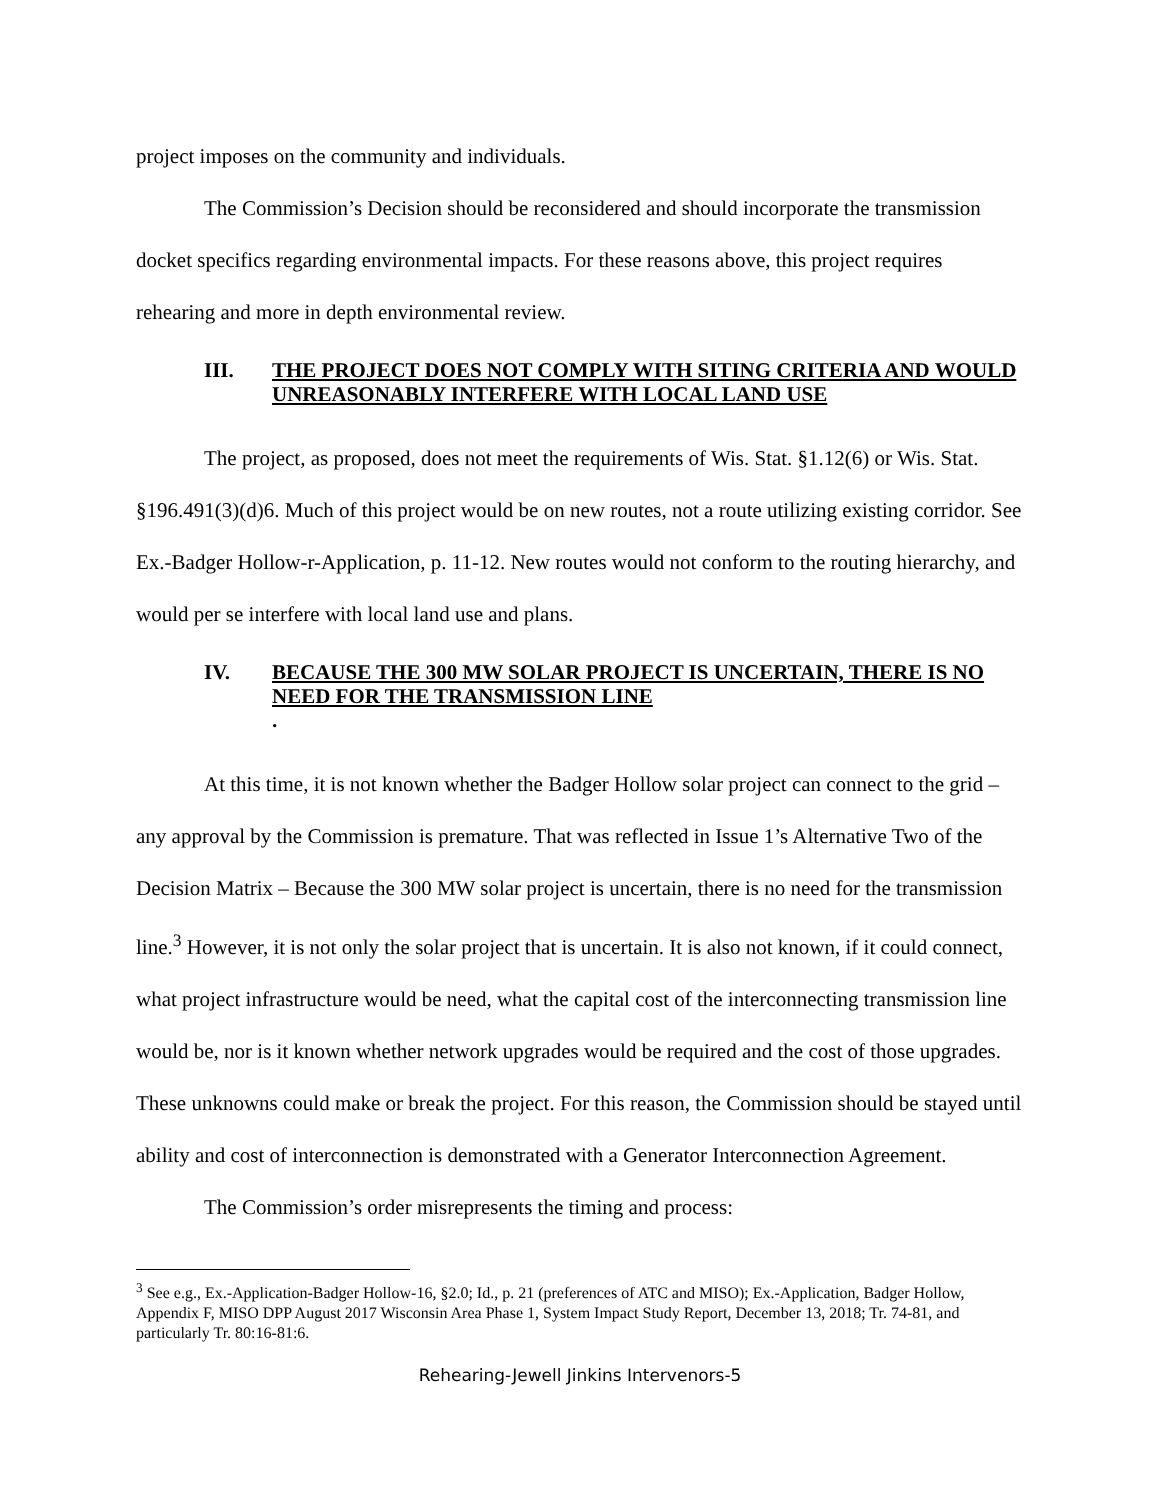project imposes on the community and individuals.
The Commission’s Decision should be reconsidered and should incorporate the transmission docket specifics regarding environmental impacts. For these reasons above, this project requires rehearing and more in depth environmental review.
III. THE PROJECT DOES NOT COMPLY WITH SITING CRITERIA AND WOULD UNREASONABLY INTERFERE WITH LOCAL LAND USE
The project, as proposed, does not meet the requirements of Wis. Stat. §1.12(6) or Wis. Stat. §196.491(3)(d)6. Much of this project would be on new routes, not a route utilizing existing corridor. See Ex.-Badger Hollow-r-Application, p. 11-12. New routes would not conform to the routing hierarchy, and would per se interfere with local land use and plans.
IV. BECAUSE THE 300 MW SOLAR PROJECT IS UNCERTAIN, THERE IS NO NEED FOR THE TRANSMISSION LINE.
At this time, it is not known whether the Badger Hollow solar project can connect to the grid – any approval by the Commission is premature. That was reflected in Issue 1’s Alternative Two of the Decision Matrix – Because the 300 MW solar project is uncertain, there is no need for the transmission line.<sup>3</sup> However, it is not only the solar project that is uncertain. It is also not known, if it could connect, what project infrastructure would be need, what the capital cost of the interconnecting transmission line would be, nor is it known whether network upgrades would be required and the cost of those upgrades. These unknowns could make or break the project. For this reason, the Commission should be stayed until ability and cost of interconnection is demonstrated with a Generator Interconnection Agreement.
The Commission’s order misrepresents the timing and process:
<sup>3</sup> See e.g., Ex.-Application-Badger Hollow-16, §2.0; Id., p. 21 (preferences of ATC and MISO); Ex.-Application, Badger Hollow, Appendix F, MISO DPP August 2017 Wisconsin Area Phase 1, System Impact Study Report, December 13, 2018; Tr. 74-81, and particularly Tr. 80:16-81:6.
Rehearing-Jewell Jinkins Intervenors-5